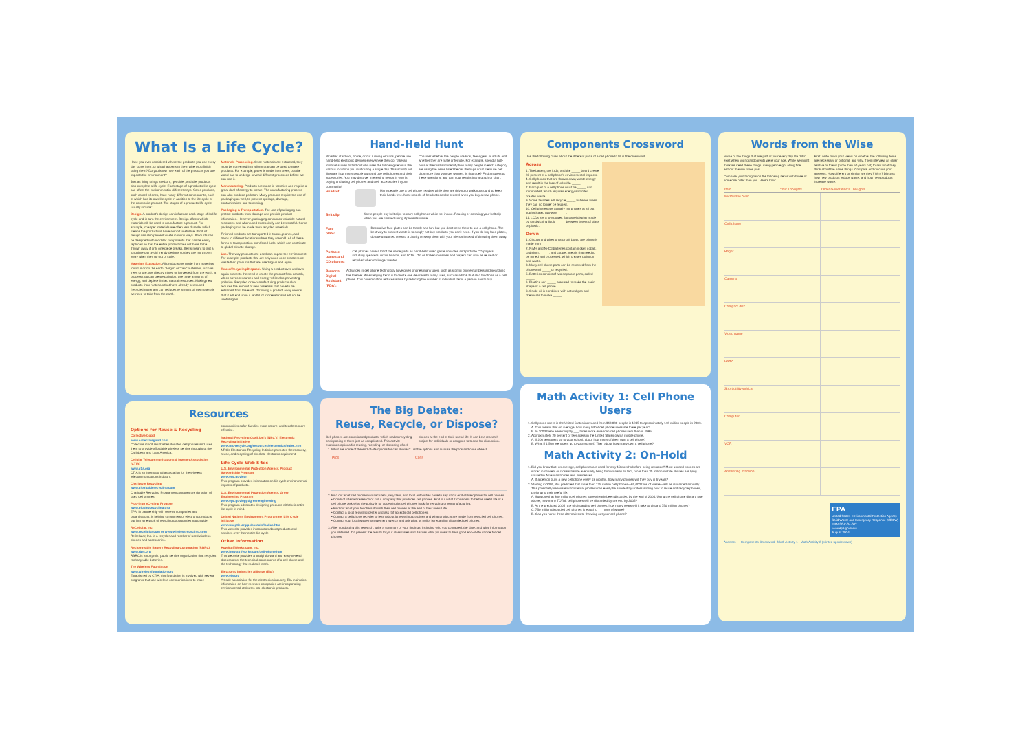What Is a Life Cycle?
Have you ever considered where the products you use every day come from, or what happens to them when you finish using them? Do you know how each of the products you use impacts the environment?
Just as living things are born, get older, and die, products also complete a life cycle. Each stage of a product's life cycle can affect the environment in different ways. Some products, such as cell phones, have many different components, each of which has its own life cycle in addition to the life cycle of the composite product. The stages of a product's life cycle usually include:
Design. A product's design can influence each stage of its life cycle and in turn the environment. Design affects which materials will be used to manufacture a product. For example, cheaper materials are often less durable, which means the product will have a short useful life. Product design can also prevent waste in many ways. Products can be designed with modular components that can be easily replaced so that the entire product does not have to be thrown away if only one piece breaks. Items meant to last a long time can avoid trendy designs so they are not thrown away when they go out of style.
Materials Extraction. All products are made from materials found in or on the earth. "Virgin" or "raw" materials, such as trees or ore, are directly mined or harvested from the earth, a process that can create pollution, use large amounts of energy, and deplete limited natural resources. Making new products from materials that have already been used (recycled materials) can reduce the amount of raw materials we need to take from the earth.
Materials Processing. Once materials are extracted, they must be converted into a form that can be used to make products. For example, paper is made from trees, but the wood has to undergo several different processes before we can use it.
Manufacturing. Products are made in factories and require a great deal of energy to create. The manufacturing process can also produce pollution. Many products require the use of packaging as well, to prevent spoilage, damage, contamination, and tampering.
Packaging & Transportation. The use of packaging can protect products from damage and provide product information. However, packaging consumes valuable natural resources and when used excessively can be wasteful. Some packaging can be made from recycled materials.
Finished products are transported in trucks, planes, and trains to different locations where they are sold. All of these forms of transportation burn fossil fuels, which can contribute to global climate change.
Use. The way products are used can impact the environment. For example, products that are only used once create more waste than products that are used again and again.
Reuse/Recycling/Disposal. Using a product over and over again prevents the need to create the product from scratch, which saves resources and energy while also preventing pollution. Recycled or re-manufacturing products also reduces the amount of new materials that have to be extracted from the earth. Throwing a product away means that it will end up in a landfill or incinerator and will not be useful again.
Resources
Options for Reuse & Recycling
Collective Good
www.collectivegood.com
Collective Good refurbishes donated cell phones and uses them to provide affordable wireless service throughout the Caribbean and Latin America.
Cellular Telecommunications & Internet Association (CTIA)
www.ctia.org
CTIA is an international association for the wireless telecommunications industry.
Charitable Recycling
www.charitablerecycling.com
Charitable Recycling Program encourages the donation of used cell phones.
Plug-In to eCycling Program
www.plugintoecycling.org
EPA, in partnership with several companies and organizations, is helping consumers of electronic products tap into a network of recycling opportunities nationwide.
ReCellular, Inc.
www.recellular.com or www.wirelessrecycling.com
ReCellular, Inc. is a recycler and reseller of used wireless phones and accessories.
Rechargeable Battery Recycling Corporation (RBRC)
www.rbrc.org
RBRC is a nonprofit, public service organization that recycles rechargeable batteries.
The Wireless Foundation
www.wirelessfoundation.org
Established by CTIA, this foundation is involved with several programs that use wireless communications to make communities safer, families more secure, and teachers more effective.
National Recycling Coalition's (NRC's) Electronic Recycling Initiative
www.nrc-recycle.org/resources/electronics/index.htm
NRC's Electronics Recycling Initiative promotes the recovery, reuse, and recycling of obsolete electronic equipment.
Life Cycle Web Sites
U.S. Environmental Protection Agency, Product Stewardship Program
www.epa.gov/epr
This program provides information on life cycle environmental impacts of products.
U.S. Environmental Protection Agency, Green Engineering Program
www.epa.gov/oppt/greenengineering
This program advocates designing products with their entire life cycle in mind.
United Nations Environment Programme, Life Cycle Initiative
www.uneptie.org/pc/sustain/lca/lca.htm
This web site provides information about products and services over their entire life cycle.
Other Information
HowStuffWorks.com, Inc.
www.howstuffworks.com/cell-phone.htm
This web site provides a straightforward and easy-to-read discussion of the technical components of a cell phone and the technology that makes it work.
Electronic Industries Alliance (EIA)
www.eia.org
A trade association for the electronics industry, EIA maintains information on how member companies are incorporating environmental attributes into electronic products.
Hand-Held Hunt
Whether at school, home, or out running errands, people use hand-held electronic devices everywhere they go. Take an informal survey to find out who uses the following items in the various locations you visit during a single day. This activity will illustrate how many people own and use cell phones and their accessories. You may discover interesting trends in who is buying and using cell phones and their accessories in your community!
Consider whether the people are kids, teenagers, or adults and whether they are male or female. For example, spend a half-hour at the mall and identify how many people in each category are using the items listed below. Perhaps adult men use belt clips more than younger women. Is that true? Find answers to these questions, and turn your results into a graph or chart.
Headset: Many people use a cell phone headset while they are driving or walking around to keep their hands free. Most models of headsets can be reused when you buy a new phone.
Belt clip: Some people buy belt clips to carry cell phones while not in use. Reusing or donating your belt clip when you are finished using it prevents waste.
Face plate: Decorative face plates can be trendy and fun, but you don't need them to use a cell phone. The best way to prevent waste is to simply not buy products you don't need. If you do buy face plates, donate unwanted ones to a charity or swap them with your friends instead of throwing them away.
Portable games and CD players:
Cell phones have a lot of the same parts as hand-held video game consoles and portable CD players, including speakers, circuit boards, and LCDs. Old or broken consoles and players can also be reused or recycled when no longer wanted.
Personal Digital Assistant (PDA):
Advances in cell phone technology have given phones many uses, such as storing phone numbers and searching the Internet. An emerging trend is to create one device with many uses, such as a PDA that also functions as a cell phone. This consolidation reduces waste by reducing the number of individual items a person has to buy.
The Big Debate:
Reuse, Recycle, or Dispose?
Cell phones are complicated products, which makes recycling or disposing of them just as complicated. This activity examines options for reusing, recycling, or disposing of cell phones at the end of their useful life. It can be a research project for individuals or assigned to teams for discussion.
1. What are some of the end-of-life options for cell phones? List the options and discuss the pros and cons of each.
| Pros | Cons |
| --- | --- |
2. Find out what cell phone manufacturers, recyclers, and local authorities have to say about end-of-life options for cell phones.
• Conduct Internet research or call a company that produces cell phones. Find out what it considers to be the useful life of a cell phone. Ask what the policy is for accepting its cell phones back for recycling or remanufacturing.
• Find out what your teachers do with their cell phones at the end of their useful life.
• Contact a local recycling center and ask it if accepts old cell phones.
• Contact a cell phone recycler to learn about its recycling practices and what products are made from recycled cell phones.
• Contact your local waste management agency and ask what its policy is regarding discarded cell phones.
3. After conducting this research, write a summary of your findings, including who you contacted, the date, and what information you obtained. Or, present the results to your classmates and discuss what you view to be a good end-of-life choice for cell phones.
Components Crossword
Use the following clues about the different parts of a cell phone to fill in the crossword.
Across
1. The battery, the LCD, and the _____ board create 98 percent of a cell phone's environmental impacts.
4. Cell phones that are thrown away waste energy and result in the loss of valuable _____.
7. Each part of a cell phone must be _____ and transported, which requires energy and often creates waste.
9. Some facilities will recycle _____ batteries when they can no longer be reused.
10. Cell phones are actually not phones at all but sophisticated two-way _____.
11. LCDs are a low-power, flat panel display made by sandwiching liquid _____ between layers of glass or plastic.
Down
1. Circuits and wires on a circuit board are primarily made from _____.
2. NiMH and Ni-Cd batteries contain nickel, cobalt, cadmium, _____, and copper, metals that need to be mined and processed, which creates pollution and waste.
3. Many cell phone parts can be removed from the phone and _____ or recycled.
5. Batteries consist of two separate parts, called _____.
6. Plastics and _____ are used to make the basic shape of a cell phone.
8. Crude oil is combined with natural gas and chemicals to make _____.
Math Activity 1: Cell Phone Users
1. Cell phone users in the United States increased from 340,000 people in 1985 to approximately 140 million people in 2003.
A. This means that on average, how many NEW cell phone users are there per year?
B. In 2003 there were roughly ___ times more American cell phone users than in 1985.
2. Approximately 20 percent of teenagers in the United States own a mobile phone.
A. If 200 teenagers go to your school, about how many of them own a cell phone?
B. What if 1,500 teenagers go to your school? Then about how many own a cell phone?
Math Activity 2: On-Hold
1. Did you know that, on average, cell phones are used for only 18 months before being replaced? Most unused phones are stored in drawers or closets before eventually being thrown away. In fact, more than 30 million mobile phones are lying unused in American homes and businesses.
A. If a person buys a new cell phone every 18 months, how many phones will they buy in 6 years?
2. Starting in 2005, it is predicted that more than 125 million cell phones—65,000 tons of waste—will be discarded annually. This potentially serious environmental problem can easily be avoided by understanding how to reuse and recycle phones, prolonging their useful life.
A. Suppose that 300 million cell phones have already been discarded by the end of 2004. Using the cell phone discard rate above, how many TOTAL cell phones will be discarded by the end by 2005?
B. At the predicted 2005 rate of discarding cell phones, how many years will it take to discard 750 million phones?
C. 750 million discarded cell phones is equal to ___ tons of waste?
D. Can you name three alternatives to throwing out your cell phone?
Words from the Wise
Some of the things that are part of your every day life didn't exist when your grandparents were your age. While we might think we need these things, many people got along fine without them in times past.
Compare your thoughts on the following items with those of someone older than you. Here's how:
First, write down your views on whether the following items are necessary or optional, and why. Then interview an older relative or friend (more than 50 years old) to ask what they think about the same things. Compare and discuss your answers. How different or similar are they? Why? Discuss how new products reduce waste, and how new products increase waste.
| Item | Your Thoughts | Older Generation's Thoughts |
| --- | --- | --- |
| Microwave oven | | |
| Cell phone | | |
| Pager | | |
| Camera | | |
| Compact disc | | |
| Video game | | |
| Radio | | |
| Sport utility vehicle | | |
| Computer | | |
| VCR | | |
| Answering machine | | |
EPA
United States Environmental Protection Agency
Solid Waste and Emergency Response (5306W)
EPA530-K-04-002
www.epa.gov/osw
August 2004
Answers — Components Crossword · Math Activity 1 · Math Activity 2 (printed upside down)